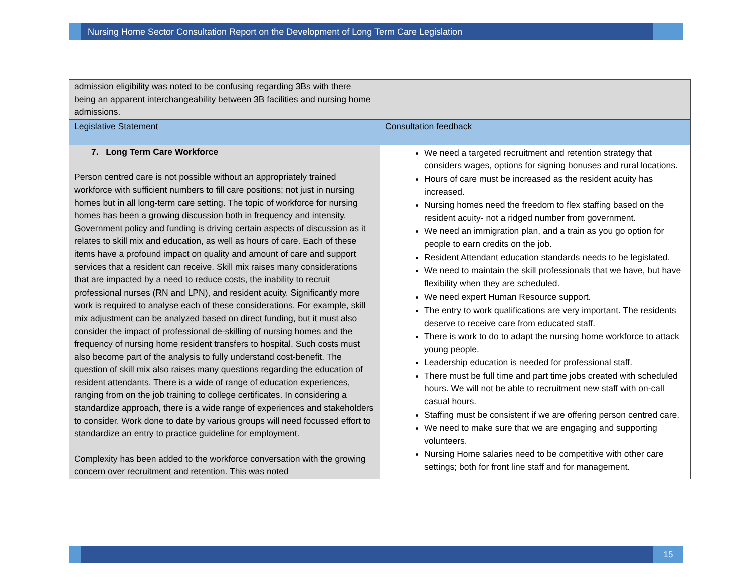Nursing Home Sector Consultation Report on the Development of Long Term Care Legislation
| admission eligibility was noted to be confusing regarding 3Bs with there being an apparent interchangeability between 3B facilities and nursing home admissions. | |
| Legislative Statement | Consultation feedback |
| 7. Long Term Care Workforce Person centred care is not possible without an appropriately trained workforce with sufficient numbers to fill care positions; not just in nursing homes but in all long-term care setting. The topic of workforce for nursing homes has been a growing discussion both in frequency and intensity. Government policy and funding is driving certain aspects of discussion as it relates to skill mix and education, as well as hours of care. Each of these items have a profound impact on quality and amount of care and support services that a resident can receive. Skill mix raises many considerations that are impacted by a need to reduce costs, the inability to recruit professional nurses (RN and LPN), and resident acuity. Significantly more work is required to analyse each of these considerations. For example, skill mix adjustment can be analyzed based on direct funding, but it must also consider the impact of professional de-skilling of nursing homes and the frequency of nursing home resident transfers to hospital. Such costs must also become part of the analysis to fully understand cost-benefit. The question of skill mix also raises many questions regarding the education of resident attendants. There is a wide of range of education experiences, ranging from on the job training to college certificates. In considering a standardize approach, there is a wide range of experiences and stakeholders to consider. Work done to date by various groups will need focussed effort to standardize an entry to practice guideline for employment. Complexity has been added to the workforce conversation with the growing concern over recruitment and retention. This was noted | We need a targeted recruitment and retention strategy that considers wages, options for signing bonuses and rural locations. Hours of care must be increased as the resident acuity has increased. Nursing homes need the freedom to flex staffing based on the resident acuity- not a ridged number from government. We need an immigration plan, and a train as you go option for people to earn credits on the job. Resident Attendant education standards needs to be legislated. We need to maintain the skill professionals that we have, but have flexibility when they are scheduled. We need expert Human Resource support. The entry to work qualifications are very important. The residents deserve to receive care from educated staff. There is work to do to adapt the nursing home workforce to attack young people. Leadership education is needed for professional staff. There must be full time and part time jobs created with scheduled hours. We will not be able to recruitment new staff with on-call casual hours. Staffing must be consistent if we are offering person centred care. We need to make sure that we are engaging and supporting volunteers. Nursing Home salaries need to be competitive with other care settings; both for front line staff and for management. |
15